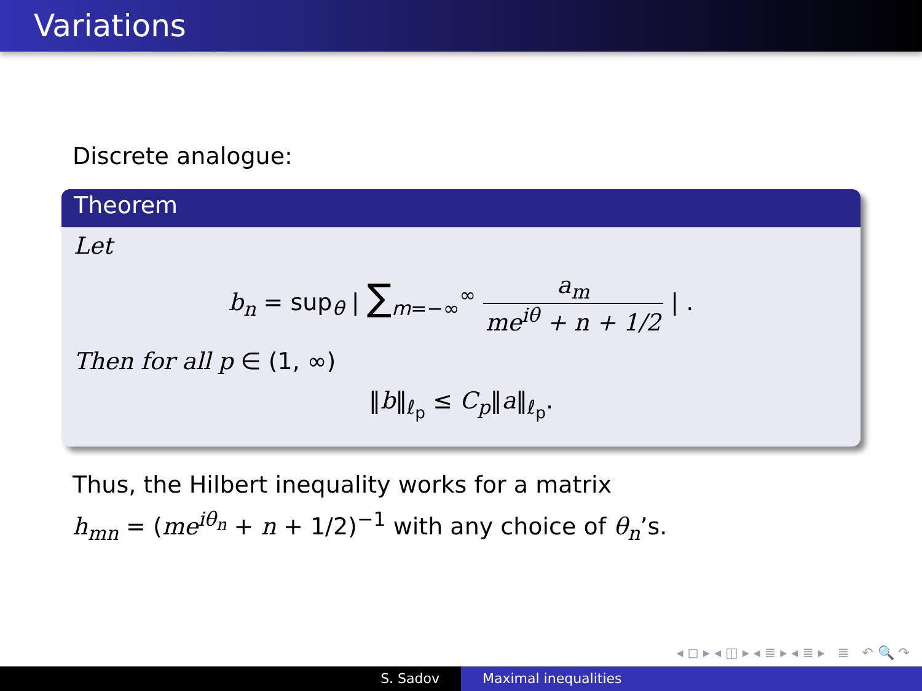Variations
Discrete analogue:
Theorem
Let
b<sub>n</sub> = sup<sub>θ</sub> | ∑<sub>m=−∞</sub><sup>∞</sup> a<sub>m</sub> me<sup>iθ</sup> + n + 1/2 | .
Then for all p ∈ (1, ∞)
‖b‖<sub>ℓ<sub>p</sub></sub> ≤ C<sub>p</sub>‖a‖<sub>ℓ<sub>p</sub></sub>.
Thus, the Hilbert inequality works for a matrix
h<sub>mn</sub> = (me<sup>iθ<sub>n</sub></sup> + n + 1/2)<sup>−1</sup> with any choice of θ<sub>n</sub>’s.
◂ ◻ ▸ ◂ ◫ ▸ ◂ ≣ ▸ ◂ ≣ ▸ ≣ ↶ 🔍 ↷
S. Sadov Maximal inequalities